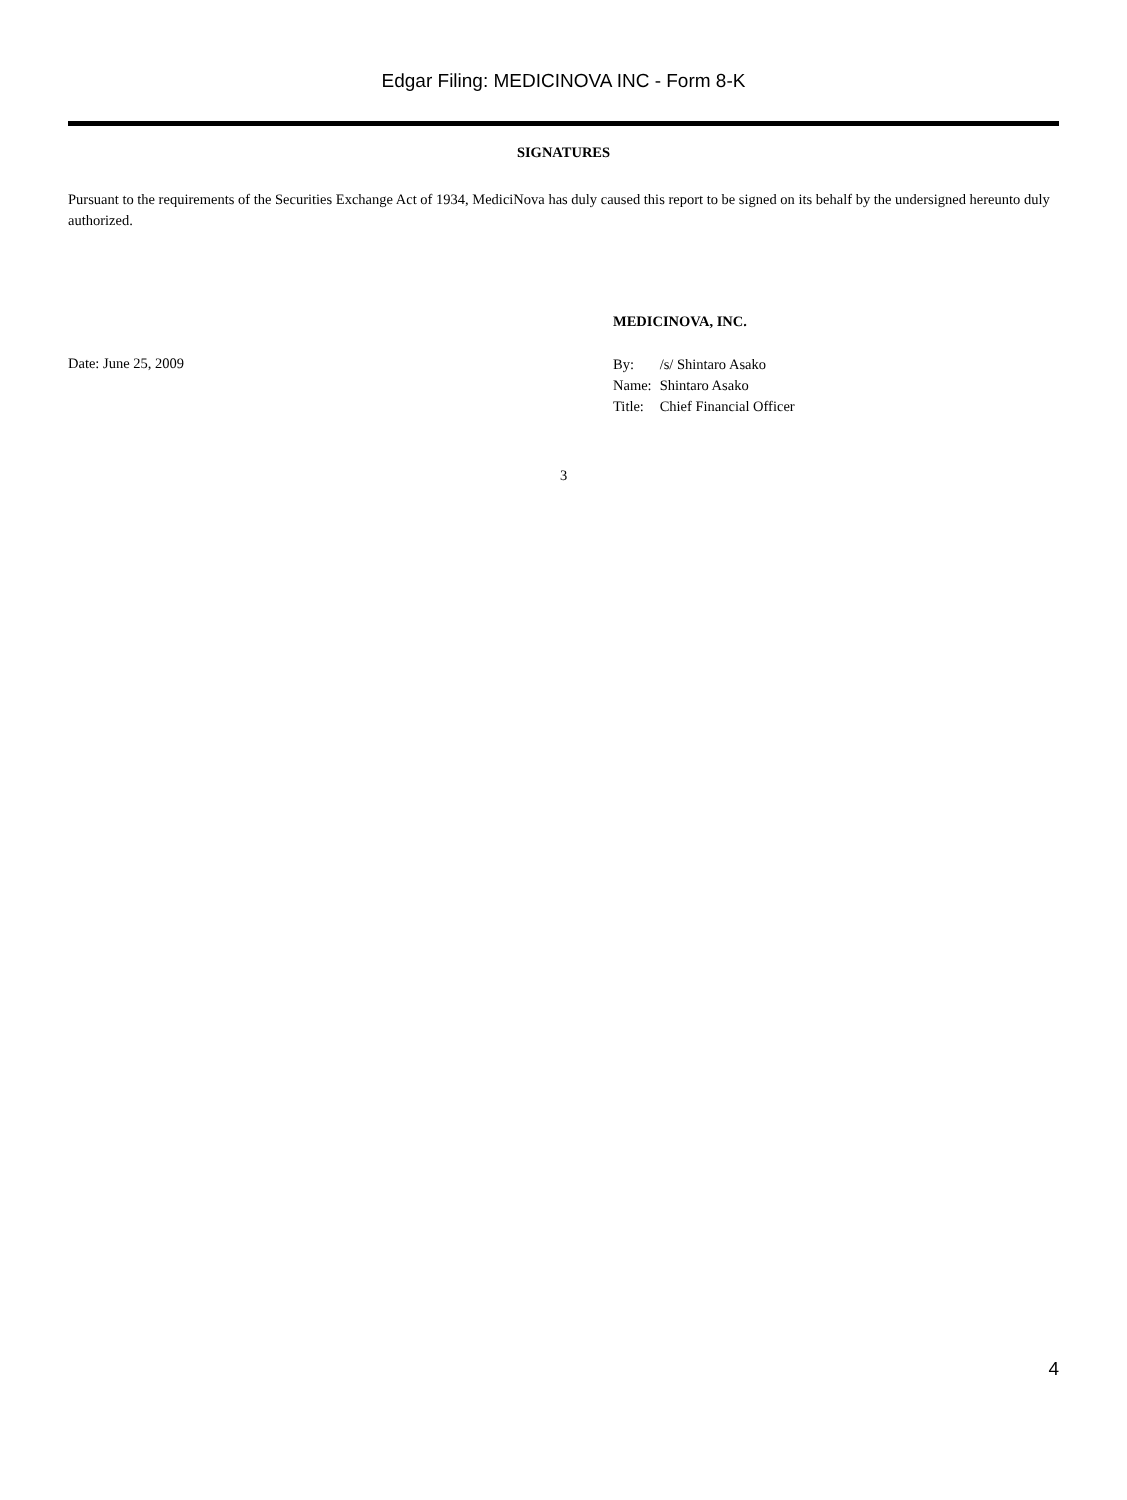Edgar Filing: MEDICINOVA INC - Form 8-K
SIGNATURES
Pursuant to the requirements of the Securities Exchange Act of 1934, MediciNova has duly caused this report to be signed on its behalf by the undersigned hereunto duly authorized.
Date: June 25, 2009
MEDICINOVA, INC.
| By: | /s/ Shintaro Asako |
| Name: | Shintaro Asako |
| Title: | Chief Financial Officer |
3
4